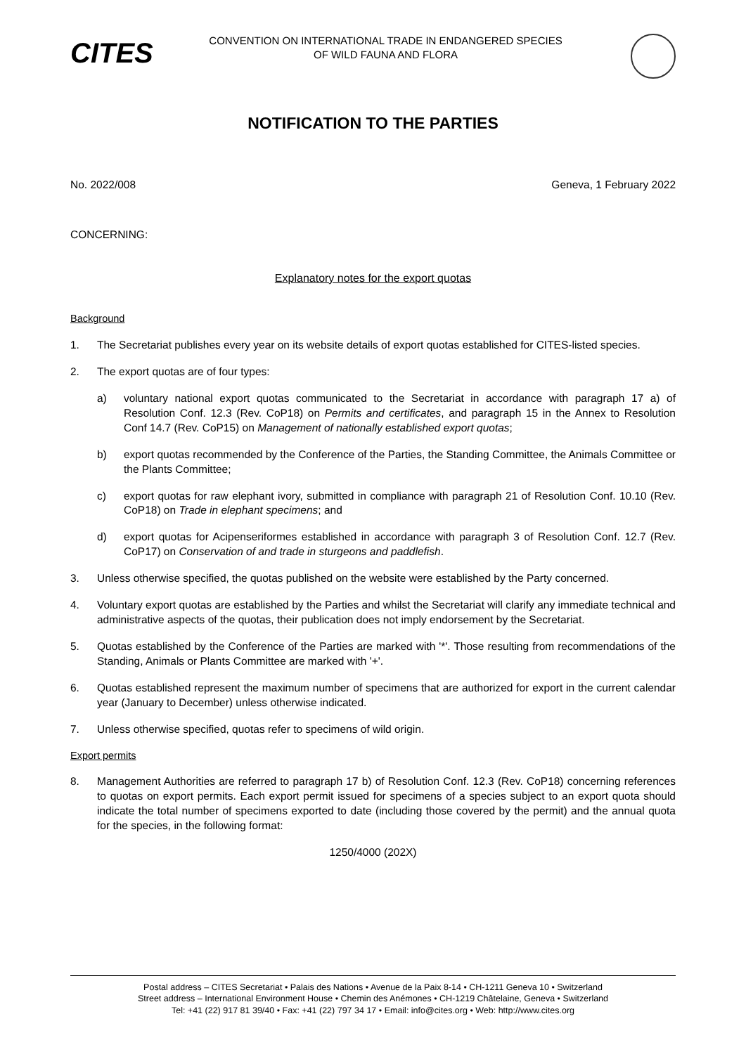CITES
CONVENTION ON INTERNATIONAL TRADE IN ENDANGERED SPECIES
OF WILD FAUNA AND FLORA
NOTIFICATION TO THE PARTIES
No. 2022/008 Geneva, 1 February 2022
CONCERNING:
Explanatory notes for the export quotas
Background
1. The Secretariat publishes every year on its website details of export quotas established for CITES-listed species.
2. The export quotas are of four types:
a) voluntary national export quotas communicated to the Secretariat in accordance with paragraph 17 a) of Resolution Conf. 12.3 (Rev. CoP18) on Permits and certificates, and paragraph 15 in the Annex to Resolution Conf 14.7 (Rev. CoP15) on Management of nationally established export quotas;
b) export quotas recommended by the Conference of the Parties, the Standing Committee, the Animals Committee or the Plants Committee;
c) export quotas for raw elephant ivory, submitted in compliance with paragraph 21 of Resolution Conf. 10.10 (Rev. CoP18) on Trade in elephant specimens; and
d) export quotas for Acipenseriformes established in accordance with paragraph 3 of Resolution Conf. 12.7 (Rev. CoP17) on Conservation of and trade in sturgeons and paddlefish.
3. Unless otherwise specified, the quotas published on the website were established by the Party concerned.
4. Voluntary export quotas are established by the Parties and whilst the Secretariat will clarify any immediate technical and administrative aspects of the quotas, their publication does not imply endorsement by the Secretariat.
5. Quotas established by the Conference of the Parties are marked with '*'. Those resulting from recommendations of the Standing, Animals or Plants Committee are marked with '+'.
6. Quotas established represent the maximum number of specimens that are authorized for export in the current calendar year (January to December) unless otherwise indicated.
7. Unless otherwise specified, quotas refer to specimens of wild origin.
Export permits
8. Management Authorities are referred to paragraph 17 b) of Resolution Conf. 12.3 (Rev. CoP18) concerning references to quotas on export permits. Each export permit issued for specimens of a species subject to an export quota should indicate the total number of specimens exported to date (including those covered by the permit) and the annual quota for the species, in the following format:
1250/4000 (202X)
Postal address – CITES Secretariat • Palais des Nations • Avenue de la Paix 8-14 • CH-1211 Geneva 10 • Switzerland
Street address – International Environment House • Chemin des Anémones • CH-1219 Châtelaine, Geneva • Switzerland
Tel: +41 (22) 917 81 39/40 • Fax: +41 (22) 797 34 17 • Email: info@cites.org • Web: http://www.cites.org